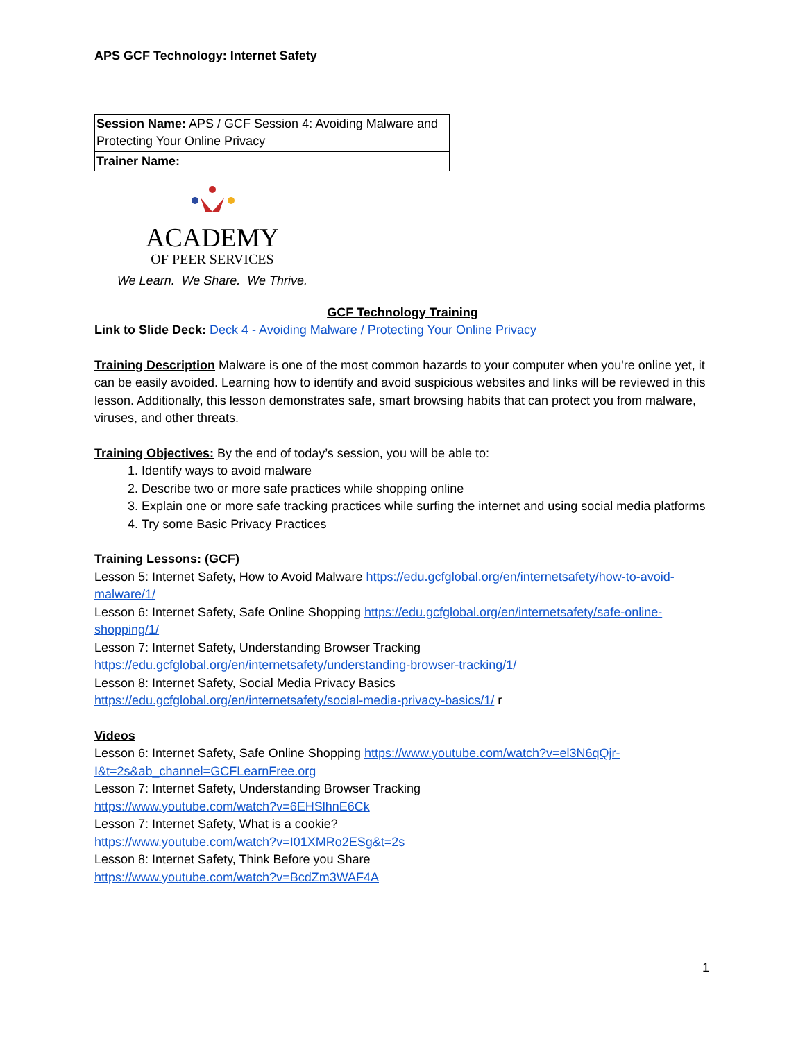APS GCF Technology: Internet Safety
| Session Name: APS / GCF Session 4: Avoiding Malware and Protecting Your Online Privacy |
| Trainer Name: |
ACADEMY
OF PEER SERVICES
We Learn. We Share. We Thrive.
GCF Technology Training
Link to Slide Deck: Deck 4 - Avoiding Malware / Protecting Your Online Privacy
Training Description Malware is one of the most common hazards to your computer when you're online yet, it can be easily avoided. Learning how to identify and avoid suspicious websites and links will be reviewed in this lesson. Additionally, this lesson demonstrates safe, smart browsing habits that can protect you from malware, viruses, and other threats.
Training Objectives: By the end of today’s session, you will be able to:
1. Identify ways to avoid malware
2. Describe two or more safe practices while shopping online
3. Explain one or more safe tracking practices while surfing the internet and using social media platforms
4. Try some Basic Privacy Practices
Training Lessons: (GCF)
Lesson 5: Internet Safety, How to Avoid Malware https://edu.gcfglobal.org/en/internetsafety/how-to-avoid-malware/1/
Lesson 6: Internet Safety, Safe Online Shopping https://edu.gcfglobal.org/en/internetsafety/safe-online-shopping/1/
Lesson 7: Internet Safety, Understanding Browser Tracking
https://edu.gcfglobal.org/en/internetsafety/understanding-browser-tracking/1/
Lesson 8: Internet Safety, Social Media Privacy Basics
https://edu.gcfglobal.org/en/internetsafety/social-media-privacy-basics/1/ r
Videos
Lesson 6: Internet Safety, Safe Online Shopping https://www.youtube.com/watch?v=el3N6qQjr-I&t=2s&ab_channel=GCFLearnFree.org
Lesson 7: Internet Safety, Understanding Browser Tracking
https://www.youtube.com/watch?v=6EHSlhnE6Ck
Lesson 7: Internet Safety, What is a cookie?
https://www.youtube.com/watch?v=I01XMRo2ESg&t=2s
Lesson 8: Internet Safety, Think Before you Share
https://www.youtube.com/watch?v=BcdZm3WAF4A
1